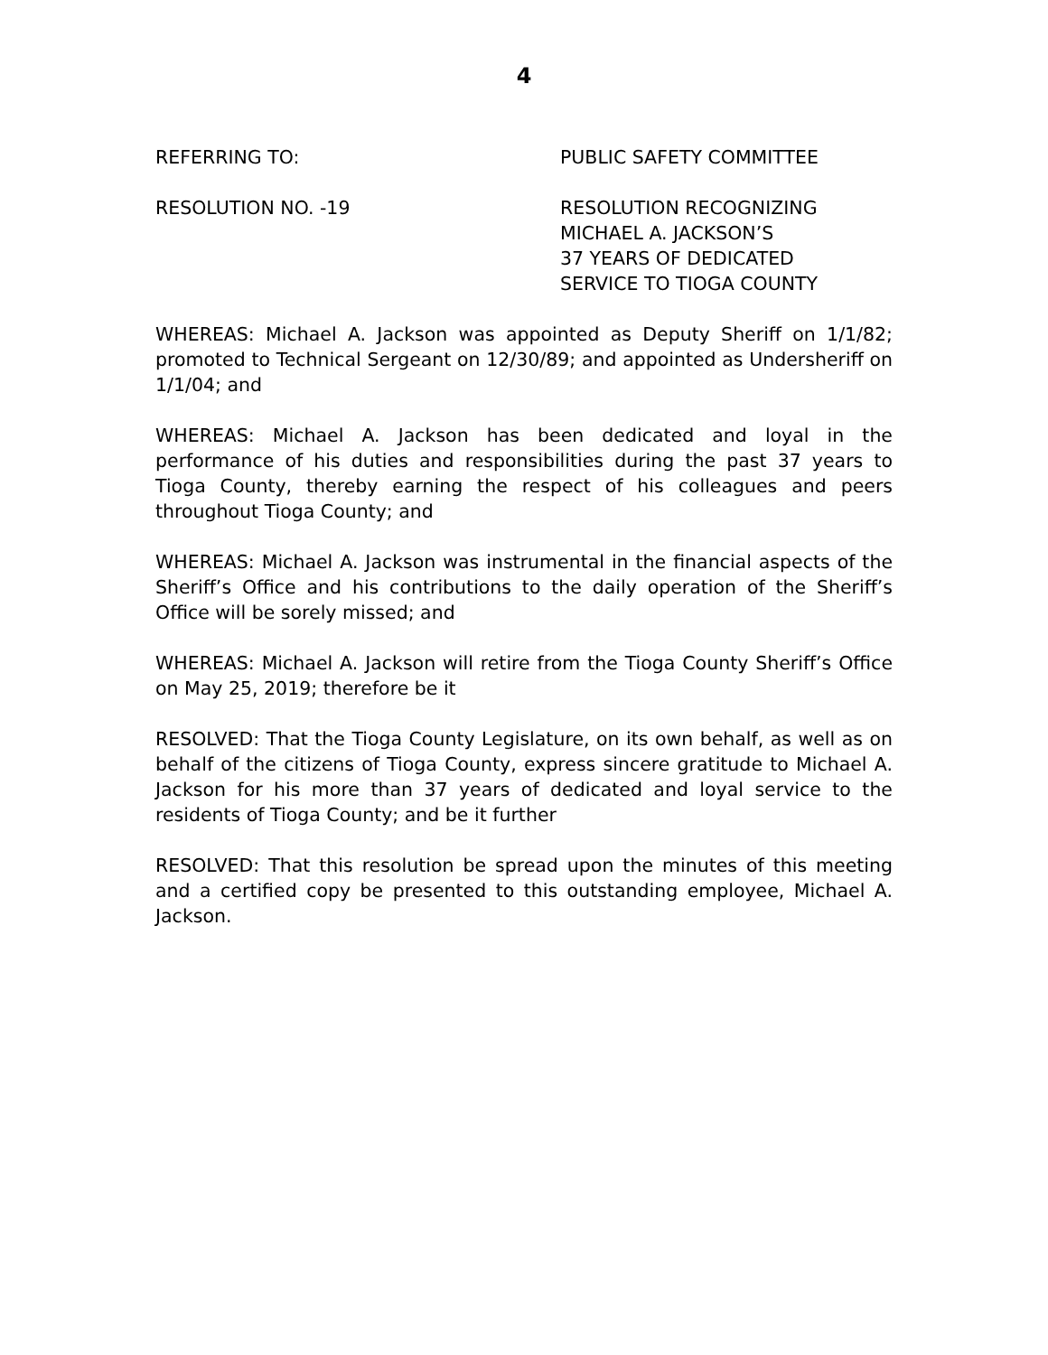4
REFERRING TO: PUBLIC SAFETY COMMITTEE
RESOLUTION NO. -19 RESOLUTION RECOGNIZING
MICHAEL A. JACKSON’S
37 YEARS OF DEDICATED
SERVICE TO TIOGA COUNTY
WHEREAS: Michael A. Jackson was appointed as Deputy Sheriff on 1/1/82; promoted to Technical Sergeant on 12/30/89; and appointed as Undersheriff on 1/1/04; and
WHEREAS: Michael A. Jackson has been dedicated and loyal in the performance of his duties and responsibilities during the past 37 years to Tioga County, thereby earning the respect of his colleagues and peers throughout Tioga County; and
WHEREAS: Michael A. Jackson was instrumental in the financial aspects of the Sheriff’s Office and his contributions to the daily operation of the Sheriff’s Office will be sorely missed; and
WHEREAS: Michael A. Jackson will retire from the Tioga County Sheriff’s Office on May 25, 2019; therefore be it
RESOLVED: That the Tioga County Legislature, on its own behalf, as well as on behalf of the citizens of Tioga County, express sincere gratitude to Michael A. Jackson for his more than 37 years of dedicated and loyal service to the residents of Tioga County; and be it further
RESOLVED: That this resolution be spread upon the minutes of this meeting and a certified copy be presented to this outstanding employee, Michael A. Jackson.